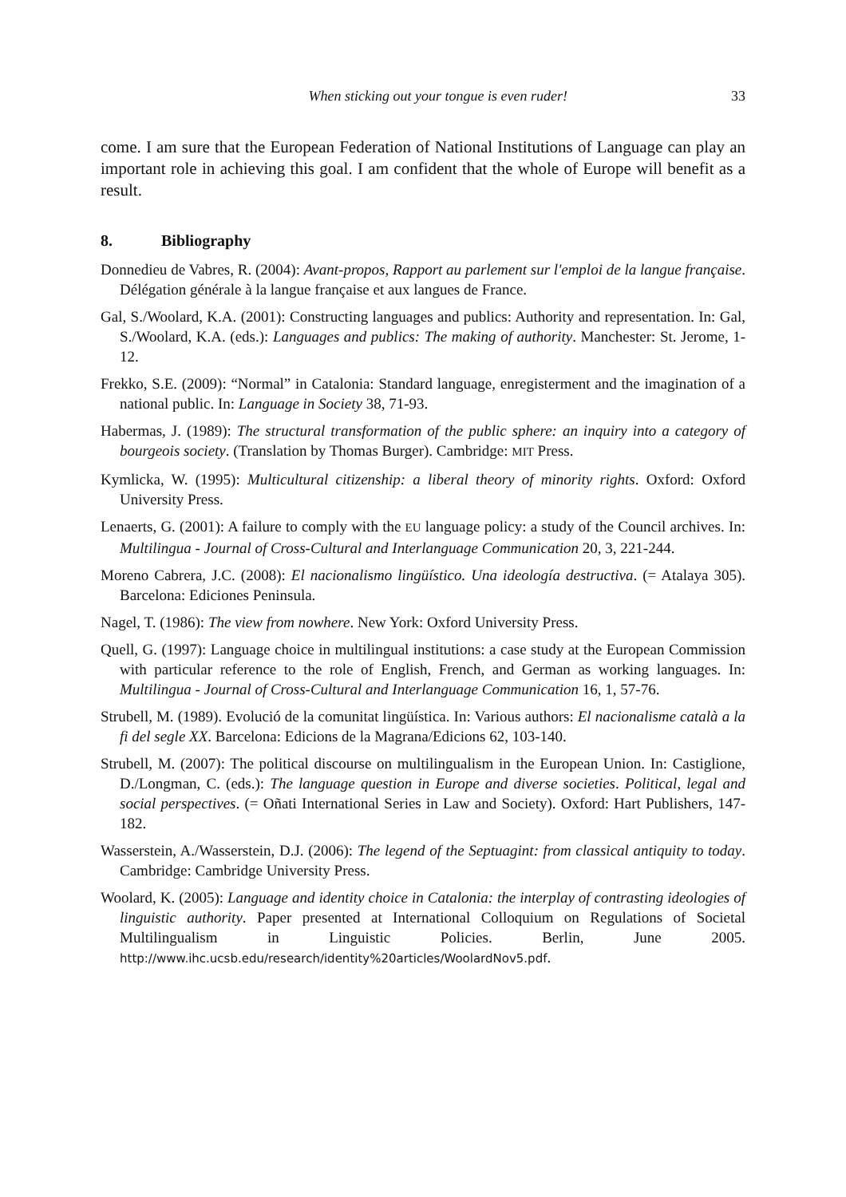When sticking out your tongue is even ruder! 33
come. I am sure that the European Federation of National Institutions of Language can play an important role in achieving this goal. I am confident that the whole of Europe will benefit as a result.
8. Bibliography
Donnedieu de Vabres, R. (2004): Avant-propos, Rapport au parlement sur l'emploi de la langue française. Délégation générale à la langue française et aux langues de France.
Gal, S./Woolard, K.A. (2001): Constructing languages and publics: Authority and representation. In: Gal, S./Woolard, K.A. (eds.): Languages and publics: The making of authority. Manchester: St. Jerome, 1-12.
Frekko, S.E. (2009): “Normal” in Catalonia: Standard language, enregisterment and the imagination of a national public. In: Language in Society 38, 71-93.
Habermas, J. (1989): The structural transformation of the public sphere: an inquiry into a category of bourgeois society. (Translation by Thomas Burger). Cambridge: MIT Press.
Kymlicka, W. (1995): Multicultural citizenship: a liberal theory of minority rights. Oxford: Oxford University Press.
Lenaerts, G. (2001): A failure to comply with the EU language policy: a study of the Council archives. In: Multilingua - Journal of Cross-Cultural and Interlanguage Communication 20, 3, 221-244.
Moreno Cabrera, J.C. (2008): El nacionalismo lingüístico. Una ideología destructiva. (= Atalaya 305). Barcelona: Ediciones Peninsula.
Nagel, T. (1986): The view from nowhere. New York: Oxford University Press.
Quell, G. (1997): Language choice in multilingual institutions: a case study at the European Commission with particular reference to the role of English, French, and German as working languages. In: Multilingua - Journal of Cross-Cultural and Interlanguage Communication 16, 1, 57-76.
Strubell, M. (1989). Evolució de la comunitat lingüística. In: Various authors: El nacionalisme català a la fi del segle XX. Barcelona: Edicions de la Magrana/Edicions 62, 103-140.
Strubell, M. (2007): The political discourse on multilingualism in the European Union. In: Castiglione, D./Longman, C. (eds.): The language question in Europe and diverse societies. Political, legal and social perspectives. (= Oñati International Series in Law and Society). Oxford: Hart Publishers, 147-182.
Wasserstein, A./Wasserstein, D.J. (2006): The legend of the Septuagint: from classical antiquity to today. Cambridge: Cambridge University Press.
Woolard, K. (2005): Language and identity choice in Catalonia: the interplay of contrasting ideologies of linguistic authority. Paper presented at International Colloquium on Regulations of Societal Multilingualism in Linguistic Policies. Berlin, June 2005. http://www.ihc.ucsb.edu/research/identity%20articles/WoolardNov5.pdf.